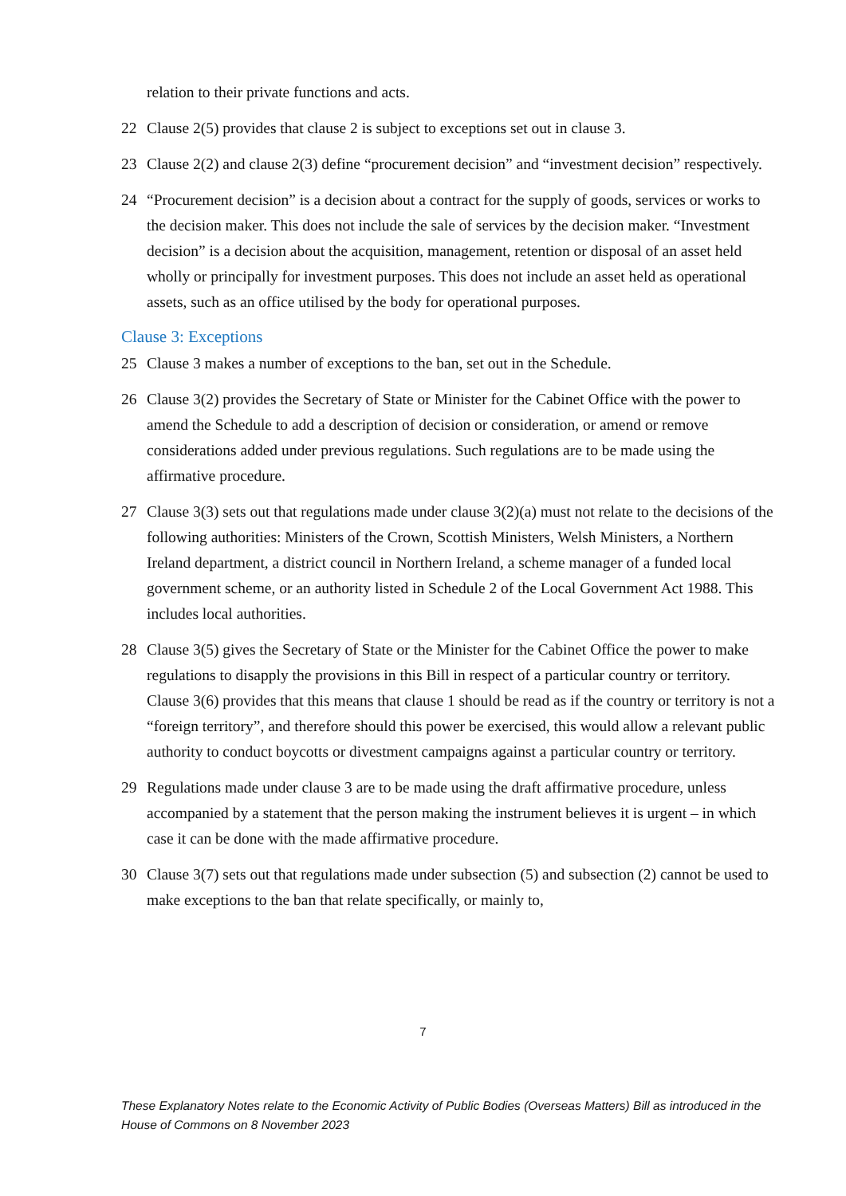relation to their private functions and acts.
22 Clause 2(5) provides that clause 2 is subject to exceptions set out in clause 3.
23 Clause 2(2) and clause 2(3) define “procurement decision” and “investment decision” respectively.
24 “Procurement decision” is a decision about a contract for the supply of goods, services or works to the decision maker. This does not include the sale of services by the decision maker. “Investment decision” is a decision about the acquisition, management, retention or disposal of an asset held wholly or principally for investment purposes. This does not include an asset held as operational assets, such as an office utilised by the body for operational purposes.
Clause 3: Exceptions
25 Clause 3 makes a number of exceptions to the ban, set out in the Schedule.
26 Clause 3(2) provides the Secretary of State or Minister for the Cabinet Office with the power to amend the Schedule to add a description of decision or consideration, or amend or remove considerations added under previous regulations. Such regulations are to be made using the affirmative procedure.
27 Clause 3(3) sets out that regulations made under clause 3(2)(a) must not relate to the decisions of the following authorities: Ministers of the Crown, Scottish Ministers, Welsh Ministers, a Northern Ireland department, a district council in Northern Ireland, a scheme manager of a funded local government scheme, or an authority listed in Schedule 2 of the Local Government Act 1988. This includes local authorities.
28 Clause 3(5) gives the Secretary of State or the Minister for the Cabinet Office the power to make regulations to disapply the provisions in this Bill in respect of a particular country or territory. Clause 3(6) provides that this means that clause 1 should be read as if the country or territory is not a “foreign territory”, and therefore should this power be exercised, this would allow a relevant public authority to conduct boycotts or divestment campaigns against a particular country or territory.
29 Regulations made under clause 3 are to be made using the draft affirmative procedure, unless accompanied by a statement that the person making the instrument believes it is urgent – in which case it can be done with the made affirmative procedure.
30 Clause 3(7) sets out that regulations made under subsection (5) and subsection (2) cannot be used to make exceptions to the ban that relate specifically, or mainly to,
7
These Explanatory Notes relate to the Economic Activity of Public Bodies (Overseas Matters) Bill as introduced in the House of Commons on 8 November 2023